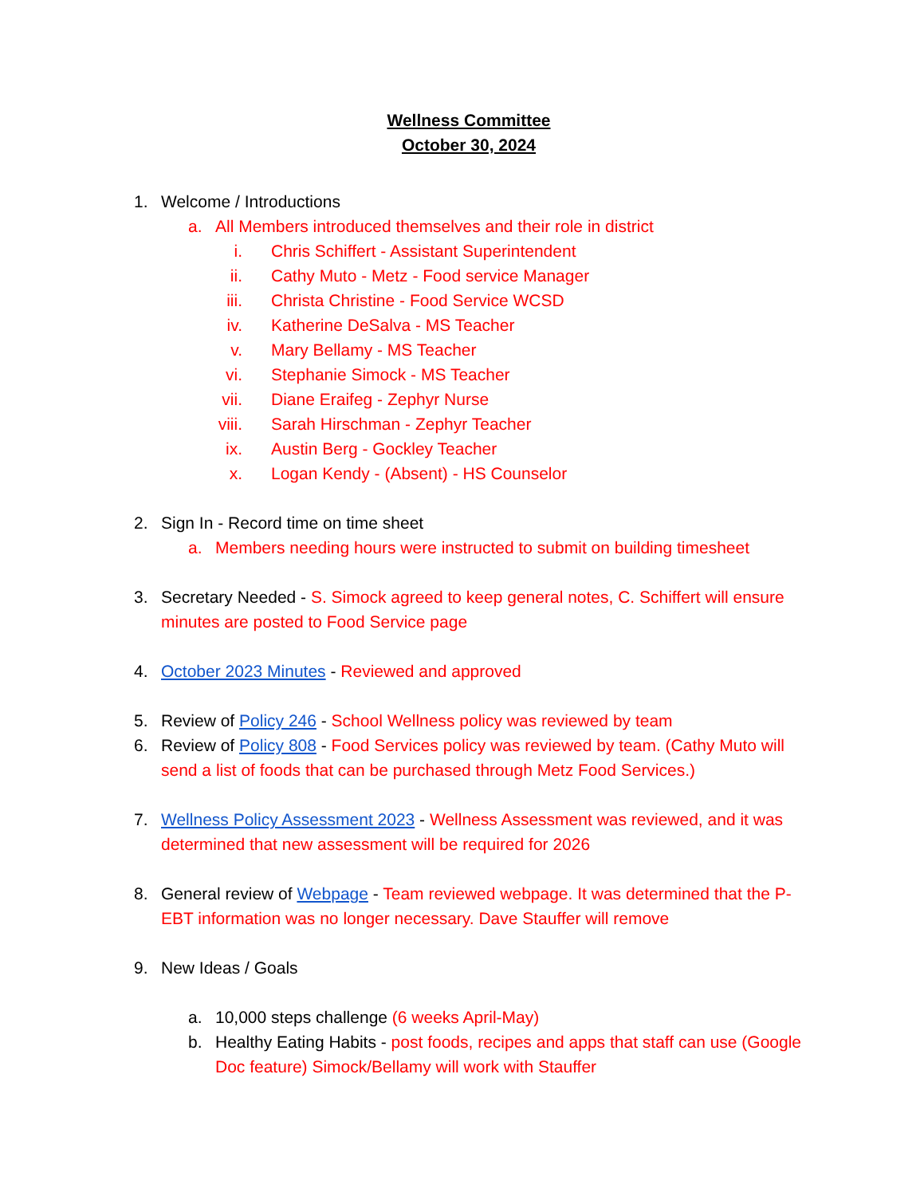Wellness Committee
October 30, 2024
1. Welcome / Introductions
a. All Members introduced themselves and their role in district
i. Chris Schiffert - Assistant Superintendent
ii. Cathy Muto - Metz - Food service Manager
iii. Christa Christine - Food Service WCSD
iv. Katherine DeSalva - MS Teacher
v. Mary Bellamy - MS Teacher
vi. Stephanie Simock - MS Teacher
vii. Diane Eraifeg - Zephyr Nurse
viii. Sarah Hirschman - Zephyr Teacher
ix. Austin Berg - Gockley Teacher
x. Logan Kendy - (Absent) - HS Counselor
2. Sign In - Record time on time sheet
a. Members needing hours were instructed to submit on building timesheet
3. Secretary Needed - S. Simock agreed to keep general notes, C. Schiffert will ensure minutes are posted to Food Service page
4. October 2023 Minutes - Reviewed and approved
5. Review of Policy 246 - School Wellness policy was reviewed by team
6. Review of Policy 808 - Food Services policy was reviewed by team. (Cathy Muto will send a list of foods that can be purchased through Metz Food Services.)
7. Wellness Policy Assessment 2023 - Wellness Assessment was reviewed, and it was determined that new assessment will be required for 2026
8. General review of Webpage - Team reviewed webpage. It was determined that the P-EBT information was no longer necessary. Dave Stauffer will remove
9. New Ideas / Goals
a. 10,000 steps challenge (6 weeks April-May)
b. Healthy Eating Habits - post foods, recipes and apps that staff can use (Google Doc feature) Simock/Bellamy will work with Stauffer